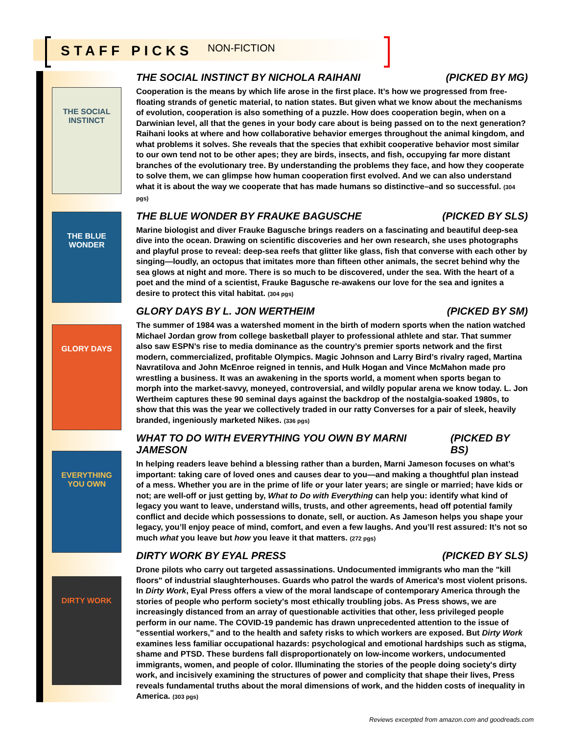STAFF PICKS NON-FICTION
THE SOCIAL INSTINCT
THE BLUE WONDER
GLORY DAYS
EVERYTHING YOU OWN
DIRTY WORK
THE SOCIAL INSTINCT BY NICHOLA RAIHANI (PICKED BY MG)
Cooperation is the means by which life arose in the first place. It’s how we progressed from free-floating strands of genetic material, to nation states. But given what we know about the mechanisms of evolution, cooperation is also something of a puzzle. How does cooperation begin, when on a Darwinian level, all that the genes in your body care about is being passed on to the next generation? Raihani looks at where and how collaborative behavior emerges throughout the animal kingdom, and what problems it solves. She reveals that the species that exhibit cooperative behavior most similar to our own tend not to be other apes; they are birds, insects, and fish, occupying far more distant branches of the evolutionary tree. By understanding the problems they face, and how they cooperate to solve them, we can glimpse how human cooperation first evolved. And we can also understand what it is about the way we cooperate that has made humans so distinctive–and so successful. (304 pgs)
THE BLUE WONDER BY FRAUKE BAGUSCHE (PICKED BY SLS)
Marine biologist and diver Frauke Bagusche brings readers on a fascinating and beautiful deep-sea dive into the ocean. Drawing on scientific discoveries and her own research, she uses photographs and playful prose to reveal: deep-sea reefs that glitter like glass, fish that converse with each other by singing—loudly, an octopus that imitates more than fifteen other animals, the secret behind why the sea glows at night and more. There is so much to be discovered, under the sea. With the heart of a poet and the mind of a scientist, Frauke Bagusche re-awakens our love for the sea and ignites a desire to protect this vital habitat. (304 pgs)
GLORY DAYS BY L. JON WERTHEIM (PICKED BY SM)
The summer of 1984 was a watershed moment in the birth of modern sports when the nation watched Michael Jordan grow from college basketball player to professional athlete and star. That summer also saw ESPN’s rise to media dominance as the country’s premier sports network and the first modern, commercialized, profitable Olympics. Magic Johnson and Larry Bird’s rivalry raged, Martina Navratilova and John McEnroe reigned in tennis, and Hulk Hogan and Vince McMahon made pro wrestling a business. It was an awakening in the sports world, a moment when sports began to morph into the market-savvy, moneyed, controversial, and wildly popular arena we know today. L. Jon Wertheim captures these 90 seminal days against the backdrop of the nostalgia-soaked 1980s, to show that this was the year we collectively traded in our ratty Converses for a pair of sleek, heavily branded, ingeniously marketed Nikes. (336 pgs)
WHAT TO DO WITH EVERYTHING YOU OWN BY MARNI JAMESON (PICKED BY BS)
In helping readers leave behind a blessing rather than a burden, Marni Jameson focuses on what’s important: taking care of loved ones and causes dear to you—and making a thoughtful plan instead of a mess. Whether you are in the prime of life or your later years; are single or married; have kids or not; are well-off or just getting by, What to Do with Everything can help you: identify what kind of legacy you want to leave, understand wills, trusts, and other agreements, head off potential family conflict and decide which possessions to donate, sell, or auction. As Jameson helps you shape your legacy, you’ll enjoy peace of mind, comfort, and even a few laughs. And you’ll rest assured: It’s not so much what you leave but how you leave it that matters. (272 pgs)
DIRTY WORK BY EYAL PRESS (PICKED BY SLS)
Drone pilots who carry out targeted assassinations. Undocumented immigrants who man the "kill floors" of industrial slaughterhouses. Guards who patrol the wards of America's most violent prisons. In Dirty Work, Eyal Press offers a view of the moral landscape of contemporary America through the stories of people who perform society's most ethically troubling jobs. As Press shows, we are increasingly distanced from an array of questionable activities that other, less privileged people perform in our name. The COVID-19 pandemic has drawn unprecedented attention to the issue of "essential workers," and to the health and safety risks to which workers are exposed. But Dirty Work examines less familiar occupational hazards: psychological and emotional hardships such as stigma, shame and PTSD. These burdens fall disproportionately on low-income workers, undocumented immigrants, women, and people of color. Illuminating the stories of the people doing society's dirty work, and incisively examining the structures of power and complicity that shape their lives, Press reveals fundamental truths about the moral dimensions of work, and the hidden costs of inequality in America. (303 pgs)
Reviews excerpted from amazon.com and goodreads.com